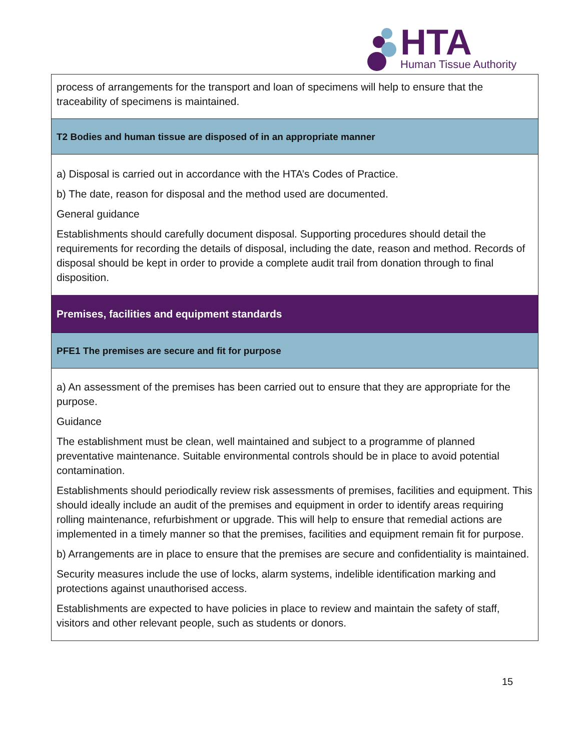HTA
Human Tissue Authority
| process of arrangements for the transport and loan of specimens will help to ensure that the traceability of specimens is maintained. |
| T2 Bodies and human tissue are disposed of in an appropriate manner |
| a) Disposal is carried out in accordance with the HTA’s Codes of Practice. b) The date, reason for disposal and the method used are documented. General guidance Establishments should carefully document disposal. Supporting procedures should detail the requirements for recording the details of disposal, including the date, reason and method. Records of disposal should be kept in order to provide a complete audit trail from donation through to final disposition. |
| Premises, facilities and equipment standards |
| PFE1 The premises are secure and fit for purpose |
| a) An assessment of the premises has been carried out to ensure that they are appropriate for the purpose. Guidance The establishment must be clean, well maintained and subject to a programme of planned preventative maintenance. Suitable environmental controls should be in place to avoid potential contamination. Establishments should periodically review risk assessments of premises, facilities and equipment. This should ideally include an audit of the premises and equipment in order to identify areas requiring rolling maintenance, refurbishment or upgrade. This will help to ensure that remedial actions are implemented in a timely manner so that the premises, facilities and equipment remain fit for purpose. b) Arrangements are in place to ensure that the premises are secure and confidentiality is maintained. Security measures include the use of locks, alarm systems, indelible identification marking and protections against unauthorised access. Establishments are expected to have policies in place to review and maintain the safety of staff, visitors and other relevant people, such as students or donors. |
15